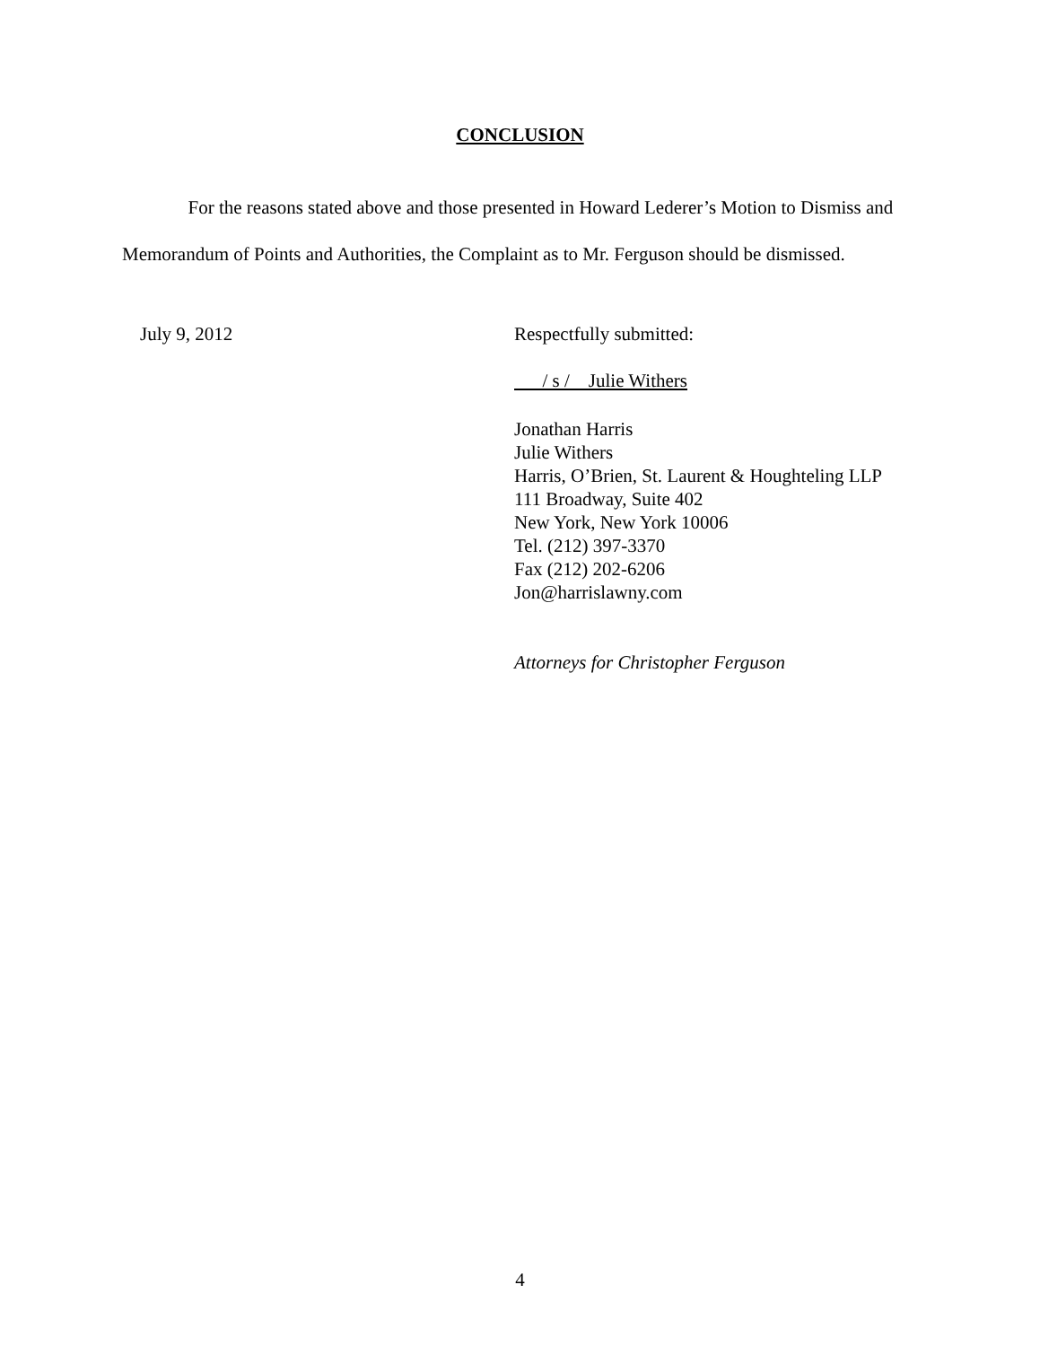CONCLUSION
For the reasons stated above and those presented in Howard Lederer’s Motion to Dismiss and Memorandum of Points and Authorities, the Complaint as to Mr. Ferguson should be dismissed.
July 9, 2012 Respectfully submitted:
/ s / Julie Withers
Jonathan Harris
Julie Withers
Harris, O’Brien, St. Laurent & Houghteling LLP
111 Broadway, Suite 402
New York, New York 10006
Tel. (212) 397-3370
Fax (212) 202-6206
Jon@harrislawny.com
Attorneys for Christopher Ferguson
4